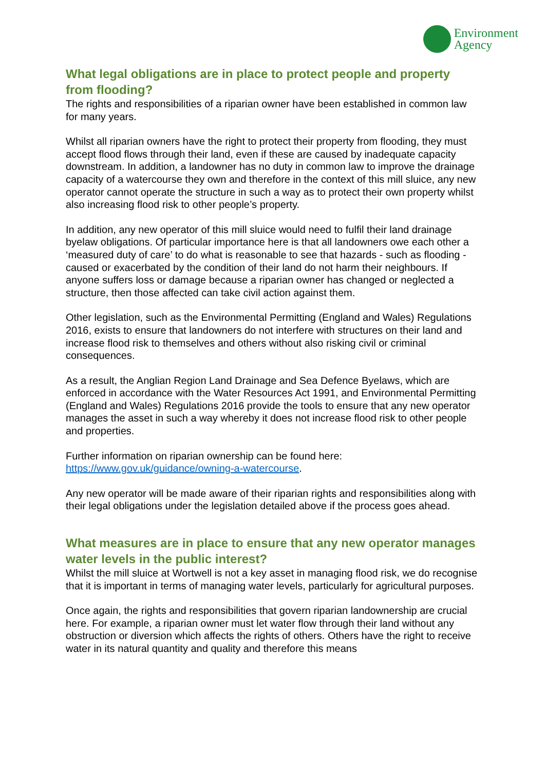Environment
Agency
What legal obligations are in place to protect people and property from flooding?
The rights and responsibilities of a riparian owner have been established in common law for many years.
Whilst all riparian owners have the right to protect their property from flooding, they must accept flood flows through their land, even if these are caused by inadequate capacity downstream. In addition, a landowner has no duty in common law to improve the drainage capacity of a watercourse they own and therefore in the context of this mill sluice, any new operator cannot operate the structure in such a way as to protect their own property whilst also increasing flood risk to other people’s property.
In addition, any new operator of this mill sluice would need to fulfil their land drainage byelaw obligations. Of particular importance here is that all landowners owe each other a ‘measured duty of care’ to do what is reasonable to see that hazards - such as flooding - caused or exacerbated by the condition of their land do not harm their neighbours. If anyone suffers loss or damage because a riparian owner has changed or neglected a structure, then those affected can take civil action against them.
Other legislation, such as the Environmental Permitting (England and Wales) Regulations 2016, exists to ensure that landowners do not interfere with structures on their land and increase flood risk to themselves and others without also risking civil or criminal consequences.
As a result, the Anglian Region Land Drainage and Sea Defence Byelaws, which are enforced in accordance with the Water Resources Act 1991, and Environmental Permitting (England and Wales) Regulations 2016 provide the tools to ensure that any new operator manages the asset in such a way whereby it does not increase flood risk to other people and properties.
Further information on riparian ownership can be found here: https://www.gov.uk/guidance/owning-a-watercourse.
Any new operator will be made aware of their riparian rights and responsibilities along with their legal obligations under the legislation detailed above if the process goes ahead.
What measures are in place to ensure that any new operator manages water levels in the public interest?
Whilst the mill sluice at Wortwell is not a key asset in managing flood risk, we do recognise that it is important in terms of managing water levels, particularly for agricultural purposes.
Once again, the rights and responsibilities that govern riparian landownership are crucial here. For example, a riparian owner must let water flow through their land without any obstruction or diversion which affects the rights of others. Others have the right to receive water in its natural quantity and quality and therefore this means